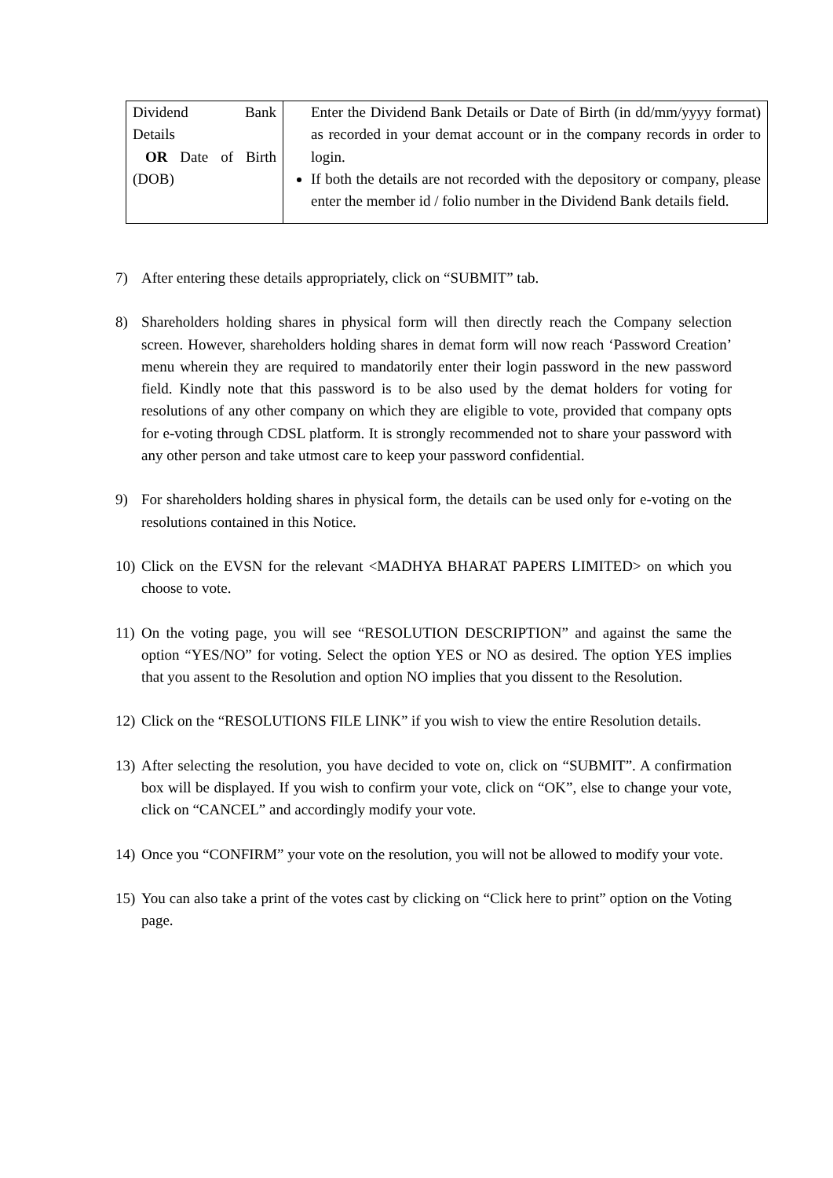| Dividend Bank Details OR Date of Birth (DOB) | Enter the Dividend Bank Details or Date of Birth (in dd/mm/yyyy format) as recorded in your demat account or in the company records in order to login. If both the details are not recorded with the depository or company, please enter the member id / folio number in the Dividend Bank details field. |
7) After entering these details appropriately, click on “SUBMIT” tab.
8) Shareholders holding shares in physical form will then directly reach the Company selection screen. However, shareholders holding shares in demat form will now reach ‘Password Creation’ menu wherein they are required to mandatorily enter their login password in the new password field. Kindly note that this password is to be also used by the demat holders for voting for resolutions of any other company on which they are eligible to vote, provided that company opts for e-voting through CDSL platform. It is strongly recommended not to share your password with any other person and take utmost care to keep your password confidential.
9) For shareholders holding shares in physical form, the details can be used only for e-voting on the resolutions contained in this Notice.
10) Click on the EVSN for the relevant <MADHYA BHARAT PAPERS LIMITED> on which you choose to vote.
11) On the voting page, you will see “RESOLUTION DESCRIPTION” and against the same the option “YES/NO” for voting. Select the option YES or NO as desired. The option YES implies that you assent to the Resolution and option NO implies that you dissent to the Resolution.
12) Click on the “RESOLUTIONS FILE LINK” if you wish to view the entire Resolution details.
13) After selecting the resolution, you have decided to vote on, click on “SUBMIT”. A confirmation box will be displayed. If you wish to confirm your vote, click on “OK”, else to change your vote, click on “CANCEL” and accordingly modify your vote.
14) Once you “CONFIRM” your vote on the resolution, you will not be allowed to modify your vote.
15) You can also take a print of the votes cast by clicking on “Click here to print” option on the Voting page.